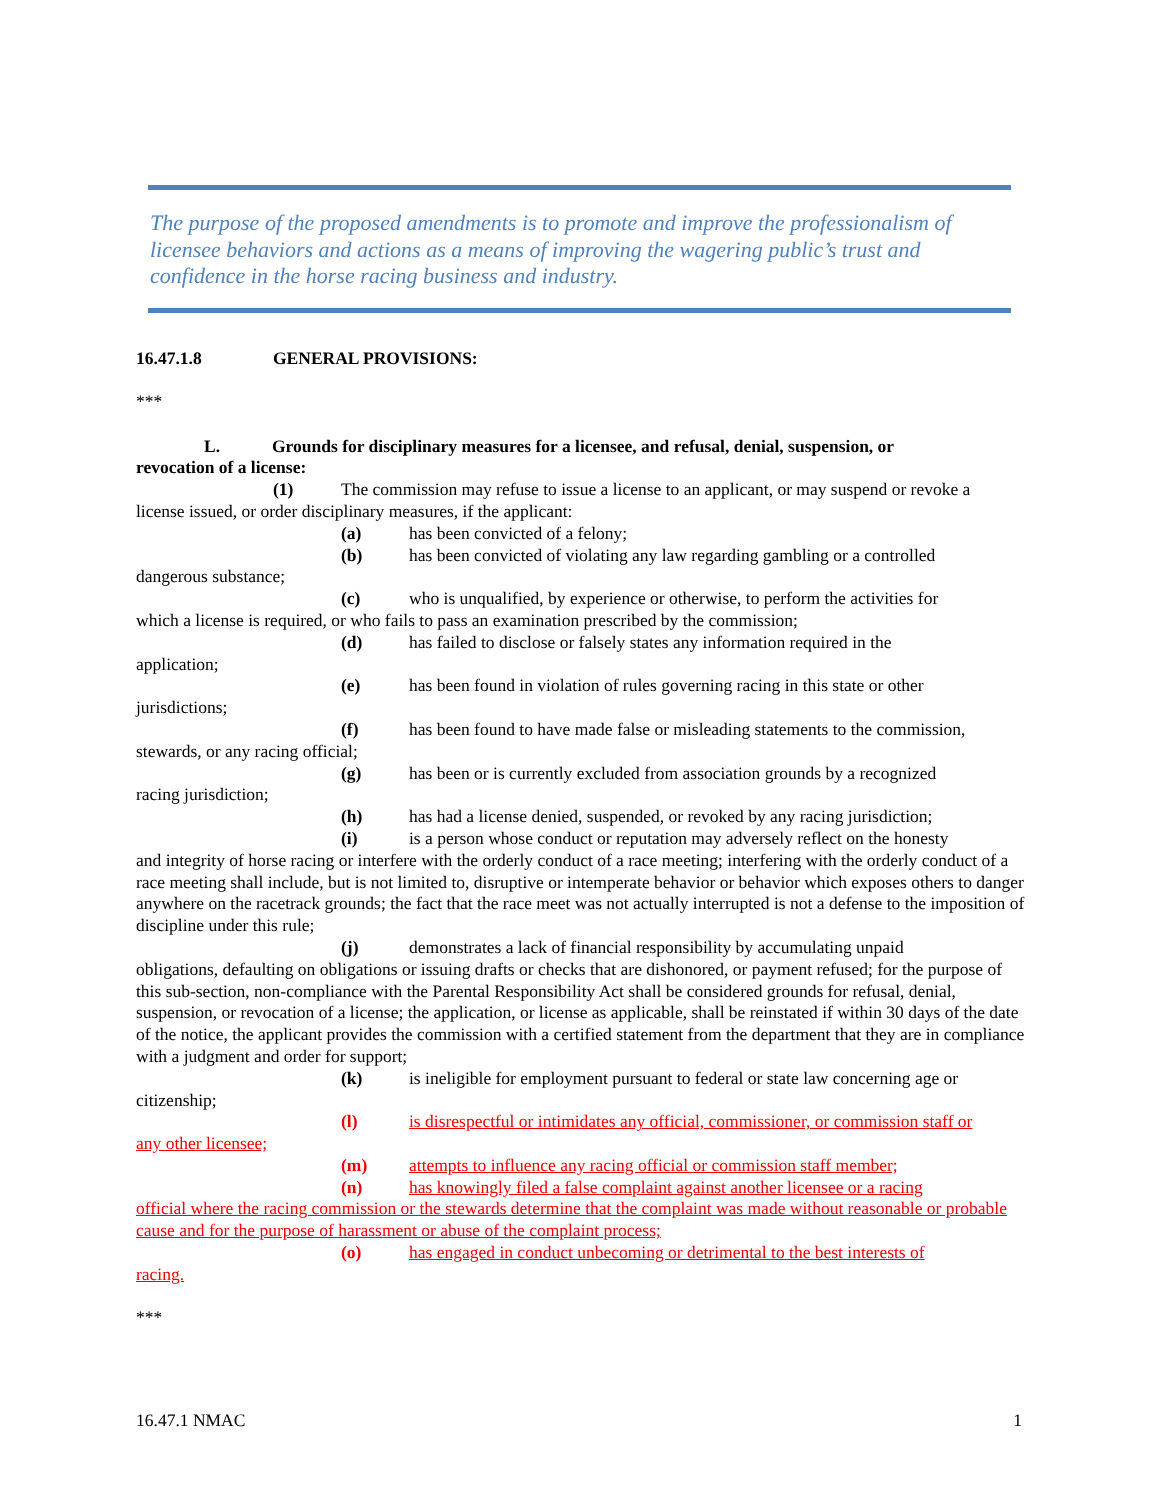The purpose of the proposed amendments is to promote and improve the professionalism of licensee behaviors and actions as a means of improving the wagering public’s trust and confidence in the horse racing business and industry.
16.47.1.8 GENERAL PROVISIONS:
***
L. Grounds for disciplinary measures for a licensee, and refusal, denial, suspension, or
revocation of a license:
(1) The commission may refuse to issue a license to an applicant, or may suspend or revoke a
license issued, or order disciplinary measures, if the applicant:
(a) has been convicted of a felony;
(b) has been convicted of violating any law regarding gambling or a controlled
dangerous substance;
(c) who is unqualified, by experience or otherwise, to perform the activities for
which a license is required, or who fails to pass an examination prescribed by the commission;
(d) has failed to disclose or falsely states any information required in the
application;
(e) has been found in violation of rules governing racing in this state or other
jurisdictions;
(f) has been found to have made false or misleading statements to the commission,
stewards, or any racing official;
(g) has been or is currently excluded from association grounds by a recognized
racing jurisdiction;
(h) has had a license denied, suspended, or revoked by any racing jurisdiction;
(i) is a person whose conduct or reputation may adversely reflect on the honesty
and integrity of horse racing or interfere with the orderly conduct of a race meeting; interfering with the orderly conduct of a race meeting shall include, but is not limited to, disruptive or intemperate behavior or behavior which exposes others to danger anywhere on the racetrack grounds; the fact that the race meet was not actually interrupted is not a defense to the imposition of discipline under this rule;
(j) demonstrates a lack of financial responsibility by accumulating unpaid
obligations, defaulting on obligations or issuing drafts or checks that are dishonored, or payment refused; for the purpose of this sub-section, non-compliance with the Parental Responsibility Act shall be considered grounds for refusal, denial, suspension, or revocation of a license; the application, or license as applicable, shall be reinstated if within 30 days of the date of the notice, the applicant provides the commission with a certified statement from the department that they are in compliance with a judgment and order for support;
(k) is ineligible for employment pursuant to federal or state law concerning age or
citizenship;
(l) is disrespectful or intimidates any official, commissioner, or commission staff or
any other licensee;
(m) attempts to influence any racing official or commission staff member;
(n) has knowingly filed a false complaint against another licensee or a racing
official where the racing commission or the stewards determine that the complaint was made without reasonable or probable cause and for the purpose of harassment or abuse of the complaint process;
(o) has engaged in conduct unbecoming or detrimental to the best interests of
racing.
***
16.47.1 NMAC 1